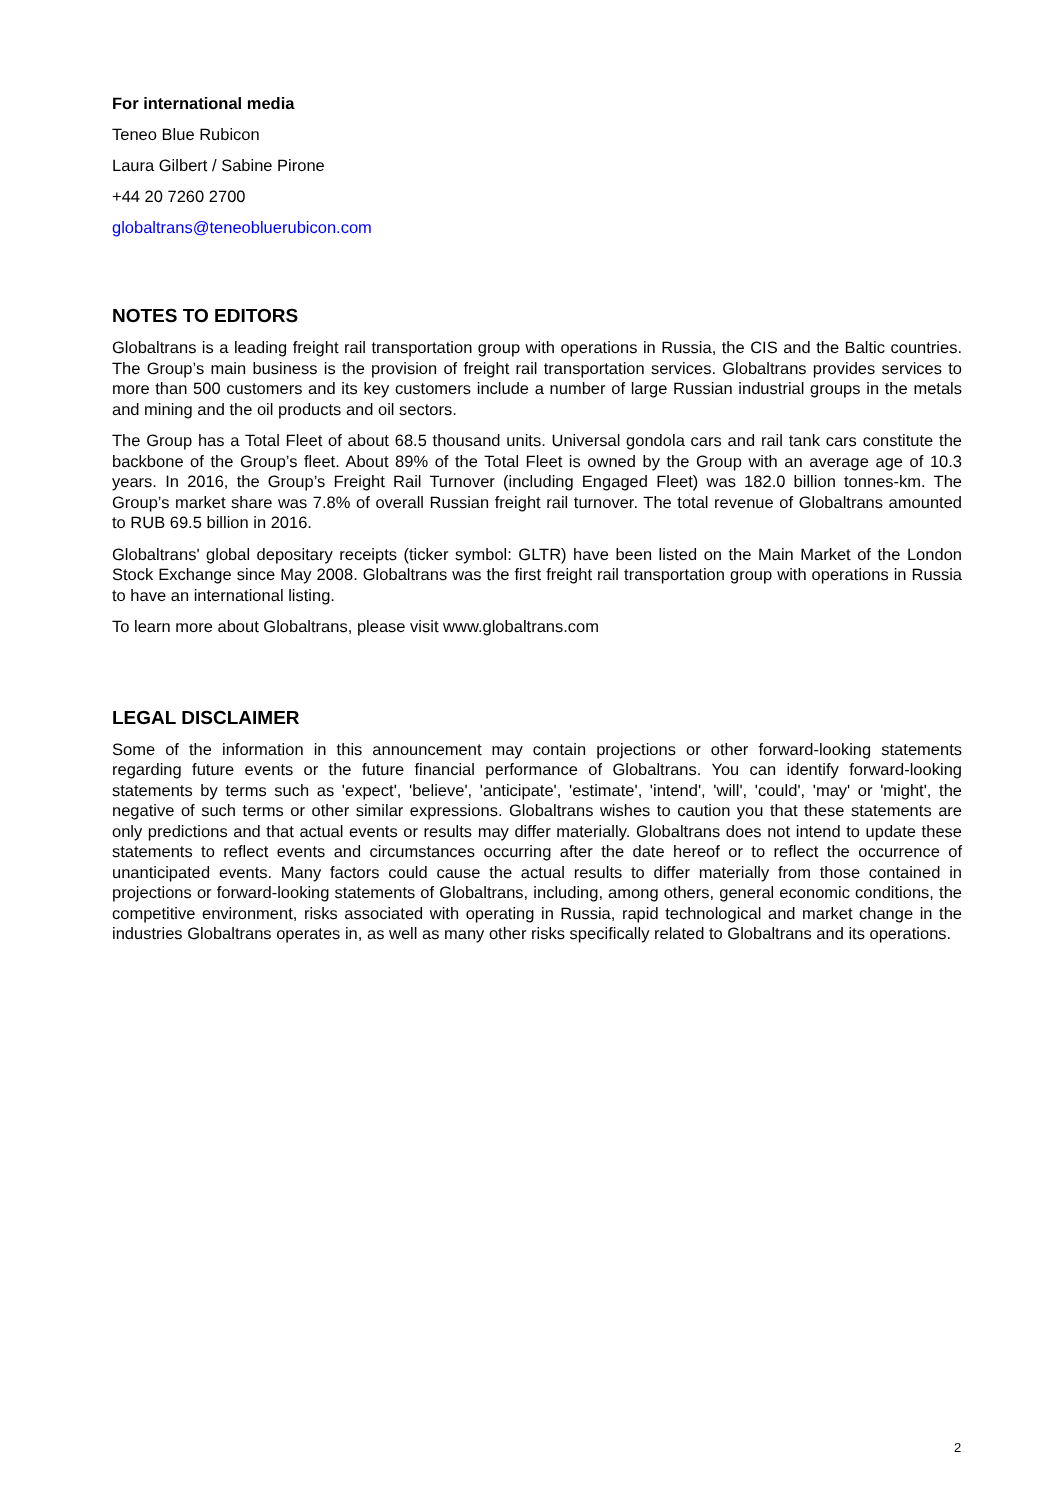For international media
Teneo Blue Rubicon
Laura Gilbert / Sabine Pirone
+44 20 7260 2700
globaltrans@teneobluerubicon.com
NOTES TO EDITORS
Globaltrans is a leading freight rail transportation group with operations in Russia, the CIS and the Baltic countries. The Group’s main business is the provision of freight rail transportation services. Globaltrans provides services to more than 500 customers and its key customers include a number of large Russian industrial groups in the metals and mining and the oil products and oil sectors.
The Group has a Total Fleet of about 68.5 thousand units. Universal gondola cars and rail tank cars constitute the backbone of the Group’s fleet. About 89% of the Total Fleet is owned by the Group with an average age of 10.3 years. In 2016, the Group’s Freight Rail Turnover (including Engaged Fleet) was 182.0 billion tonnes-km. The Group’s market share was 7.8% of overall Russian freight rail turnover. The total revenue of Globaltrans amounted to RUB 69.5 billion in 2016.
Globaltrans' global depositary receipts (ticker symbol: GLTR) have been listed on the Main Market of the London Stock Exchange since May 2008. Globaltrans was the first freight rail transportation group with operations in Russia to have an international listing.
To learn more about Globaltrans, please visit www.globaltrans.com
LEGAL DISCLAIMER
Some of the information in this announcement may contain projections or other forward-looking statements regarding future events or the future financial performance of Globaltrans. You can identify forward-looking statements by terms such as 'expect', 'believe', 'anticipate', 'estimate', 'intend', 'will', 'could', 'may' or 'might', the negative of such terms or other similar expressions. Globaltrans wishes to caution you that these statements are only predictions and that actual events or results may differ materially. Globaltrans does not intend to update these statements to reflect events and circumstances occurring after the date hereof or to reflect the occurrence of unanticipated events. Many factors could cause the actual results to differ materially from those contained in projections or forward-looking statements of Globaltrans, including, among others, general economic conditions, the competitive environment, risks associated with operating in Russia, rapid technological and market change in the industries Globaltrans operates in, as well as many other risks specifically related to Globaltrans and its operations.
2